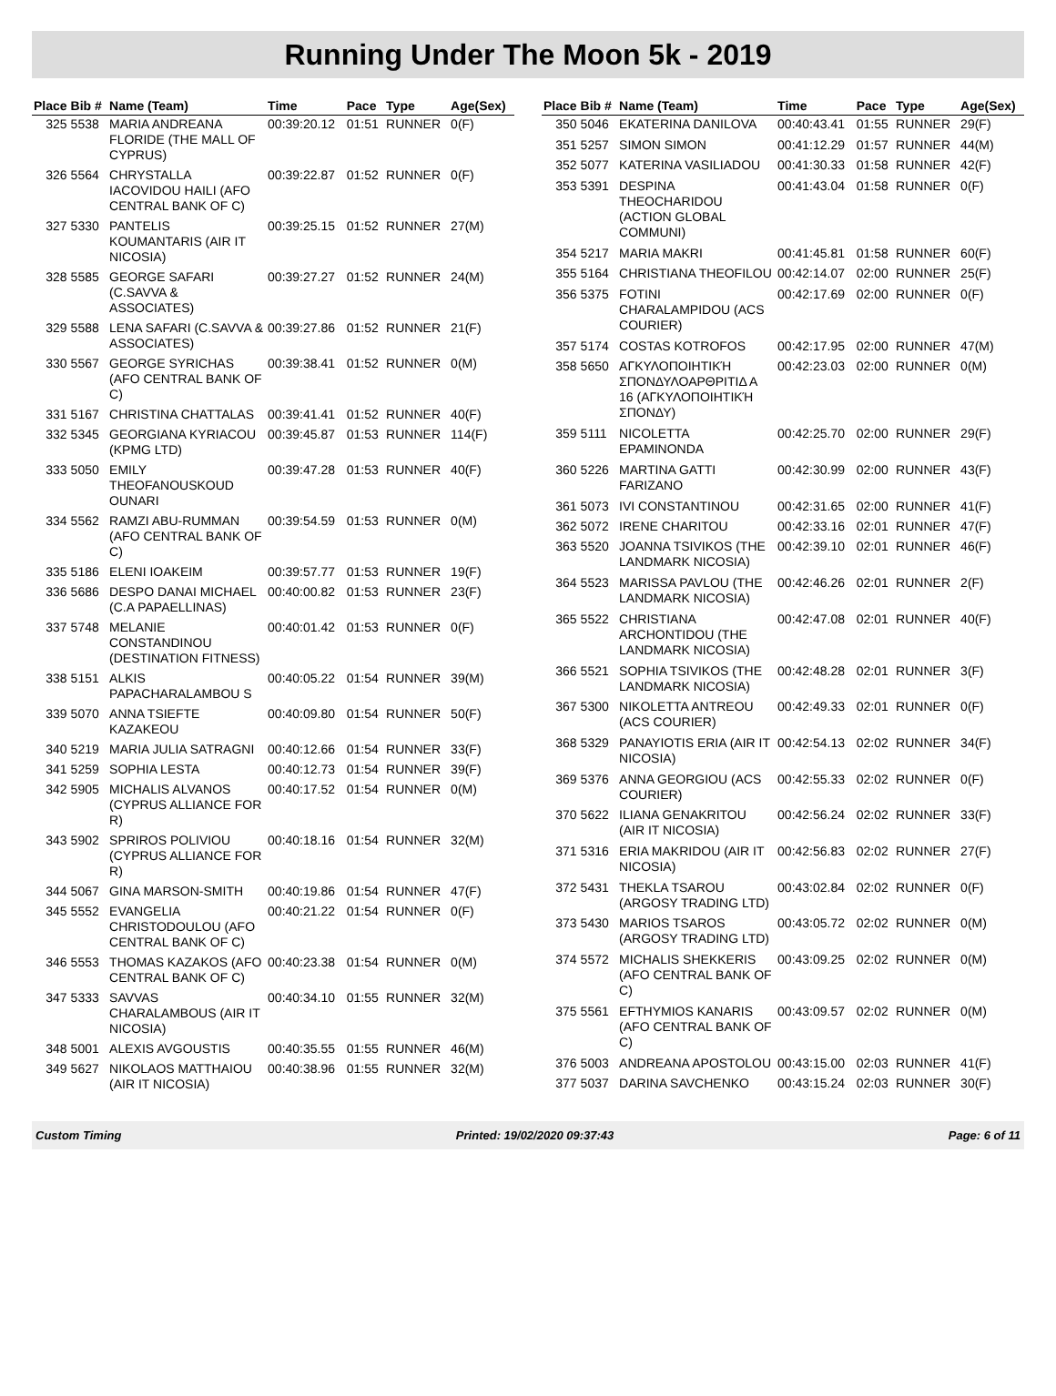Running Under The Moon 5k - 2019
| Place | Bib # | Name (Team) | Time | Pace | Type | Age(Sex) |
| --- | --- | --- | --- | --- | --- | --- |
| 325 | 5538 | MARIA ANDREANA FLORIDE (THE MALL OF CYPRUS) | 00:39:20.12 | 01:51 | RUNNER | 0(F) |
| 326 | 5564 | CHRYSTALLA IACOVIDOU HAILI (AFO CENTRAL BANK OF C) | 00:39:22.87 | 01:52 | RUNNER | 0(F) |
| 327 | 5330 | PANTELIS KOUMANTARIS (AIR IT NICOSIA) | 00:39:25.15 | 01:52 | RUNNER | 27(M) |
| 328 | 5585 | GEORGE SAFARI (C.SAVVA & ASSOCIATES) | 00:39:27.27 | 01:52 | RUNNER | 24(M) |
| 329 | 5588 | LENA SAFARI (C.SAVVA & ASSOCIATES) | 00:39:27.86 | 01:52 | RUNNER | 21(F) |
| 330 | 5567 | GEORGE SYRICHAS (AFO CENTRAL BANK OF C) | 00:39:38.41 | 01:52 | RUNNER | 0(M) |
| 331 | 5167 | CHRISTINA CHATTALAS | 00:39:41.41 | 01:52 | RUNNER | 40(F) |
| 332 | 5345 | GEORGIANA KYRIACOU (KPMG LTD) | 00:39:45.87 | 01:53 | RUNNER | 114(F) |
| 333 | 5050 | EMILY THEOFANOUSKOUD OUNARI | 00:39:47.28 | 01:53 | RUNNER | 40(F) |
| 334 | 5562 | RAMZI ABU-RUMMAN (AFO CENTRAL BANK OF C) | 00:39:54.59 | 01:53 | RUNNER | 0(M) |
| 335 | 5186 | ELENI IOAKEIM | 00:39:57.77 | 01:53 | RUNNER | 19(F) |
| 336 | 5686 | DESPO DANAI MICHAEL (C.A PAPAELLINAS) | 00:40:00.82 | 01:53 | RUNNER | 23(F) |
| 337 | 5748 | MELANIE CONSTANDINOU (DESTINATION FITNESS) | 00:40:01.42 | 01:53 | RUNNER | 0(F) |
| 338 | 5151 | ALKIS PAPACHARALAMBOU S | 00:40:05.22 | 01:54 | RUNNER | 39(M) |
| 339 | 5070 | ANNA TSIEFTE KAZAKEOU | 00:40:09.80 | 01:54 | RUNNER | 50(F) |
| 340 | 5219 | MARIA JULIA SATRAGNI | 00:40:12.66 | 01:54 | RUNNER | 33(F) |
| 341 | 5259 | SOPHIA LESTA | 00:40:12.73 | 01:54 | RUNNER | 39(F) |
| 342 | 5905 | MICHALIS ALVANOS (CYPRUS ALLIANCE FOR R) | 00:40:17.52 | 01:54 | RUNNER | 0(M) |
| 343 | 5902 | SPRIROS POLIVIOU (CYPRUS ALLIANCE FOR R) | 00:40:18.16 | 01:54 | RUNNER | 32(M) |
| 344 | 5067 | GINA MARSON-SMITH | 00:40:19.86 | 01:54 | RUNNER | 47(F) |
| 345 | 5552 | EVANGELIA CHRISTODOULOU (AFO CENTRAL BANK OF C) | 00:40:21.22 | 01:54 | RUNNER | 0(F) |
| 346 | 5553 | THOMAS KAZAKOS (AFO CENTRAL BANK OF C) | 00:40:23.38 | 01:54 | RUNNER | 0(M) |
| 347 | 5333 | SAVVAS CHARALAMBOUS (AIR IT NICOSIA) | 00:40:34.10 | 01:55 | RUNNER | 32(M) |
| 348 | 5001 | ALEXIS AVGOUSTIS | 00:40:35.55 | 01:55 | RUNNER | 46(M) |
| 349 | 5627 | NIKOLAOS MATTHAIOU (AIR IT NICOSIA) | 00:40:38.96 | 01:55 | RUNNER | 32(M) |
| Place | Bib # | Name (Team) | Time | Pace | Type | Age(Sex) |
| --- | --- | --- | --- | --- | --- | --- |
| 350 | 5046 | EKATERINA DANILOVA | 00:40:43.41 | 01:55 | RUNNER | 29(F) |
| 351 | 5257 | SIMON SIMON | 00:41:12.29 | 01:57 | RUNNER | 44(M) |
| 352 | 5077 | KATERINA VASILIADOU | 00:41:30.33 | 01:58 | RUNNER | 42(F) |
| 353 | 5391 | DESPINA THEOCHARIDOU (ACTION GLOBAL COMMUNI) | 00:41:43.04 | 01:58 | RUNNER | 0(F) |
| 354 | 5217 | MARIA MAKRI | 00:41:45.81 | 01:58 | RUNNER | 60(F) |
| 355 | 5164 | CHRISTIANA THEOFILOU | 00:42:14.07 | 02:00 | RUNNER | 25(F) |
| 356 | 5375 | FOTINI CHARALAMPIDOU (ACS COURIER) | 00:42:17.69 | 02:00 | RUNNER | 0(F) |
| 357 | 5174 | COSTAS KOTROFOS | 00:42:17.95 | 02:00 | RUNNER | 47(M) |
| 358 | 5650 | ΑΓΚΥΛΟΠΟΙΗΤΙΚΉ ΣΠΟΝΔΥΛΟΑΡΘΡΙΤΙΔ Α 16 (ΑΓΚΥΛΟΠΟΙΗΤΙΚΉ ΣΠΟΝΔΥ) | 00:42:23.03 | 02:00 | RUNNER | 0(M) |
| 359 | 5111 | NICOLETTA EPAMINONDA | 00:42:25.70 | 02:00 | RUNNER | 29(F) |
| 360 | 5226 | MARTINA GATTI FARIZANO | 00:42:30.99 | 02:00 | RUNNER | 43(F) |
| 361 | 5073 | IVI CONSTANTINOU | 00:42:31.65 | 02:00 | RUNNER | 41(F) |
| 362 | 5072 | IRENE CHARITOU | 00:42:33.16 | 02:01 | RUNNER | 47(F) |
| 363 | 5520 | JOANNA TSIVIKOS (THE LANDMARK NICOSIA) | 00:42:39.10 | 02:01 | RUNNER | 46(F) |
| 364 | 5523 | MARISSA PAVLOU (THE LANDMARK NICOSIA) | 00:42:46.26 | 02:01 | RUNNER | 2(F) |
| 365 | 5522 | CHRISTIANA ARCHONTIDOU (THE LANDMARK NICOSIA) | 00:42:47.08 | 02:01 | RUNNER | 40(F) |
| 366 | 5521 | SOPHIA TSIVIKOS (THE LANDMARK NICOSIA) | 00:42:48.28 | 02:01 | RUNNER | 3(F) |
| 367 | 5300 | NIKOLETTA ANTREOU (ACS COURIER) | 00:42:49.33 | 02:01 | RUNNER | 0(F) |
| 368 | 5329 | PANAYIOTIS ERIA (AIR IT NICOSIA) | 00:42:54.13 | 02:02 | RUNNER | 34(F) |
| 369 | 5376 | ANNA GEORGIOU (ACS COURIER) | 00:42:55.33 | 02:02 | RUNNER | 0(F) |
| 370 | 5622 | ILIANA GENAKRITOU (AIR IT NICOSIA) | 00:42:56.24 | 02:02 | RUNNER | 33(F) |
| 371 | 5316 | ERIA MAKRIDOU (AIR IT NICOSIA) | 00:42:56.83 | 02:02 | RUNNER | 27(F) |
| 372 | 5431 | THEKLA TSAROU (ARGOSY TRADING LTD) | 00:43:02.84 | 02:02 | RUNNER | 0(F) |
| 373 | 5430 | MARIOS TSAROS (ARGOSY TRADING LTD) | 00:43:05.72 | 02:02 | RUNNER | 0(M) |
| 374 | 5572 | MICHALIS SHEKKERIS (AFO CENTRAL BANK OF C) | 00:43:09.25 | 02:02 | RUNNER | 0(M) |
| 375 | 5561 | EFTHYMIOS KANARIS (AFO CENTRAL BANK OF C) | 00:43:09.57 | 02:02 | RUNNER | 0(M) |
| 376 | 5003 | ANDREANA APOSTOLOU | 00:43:15.00 | 02:03 | RUNNER | 41(F) |
| 377 | 5037 | DARINA SAVCHENKO | 00:43:15.24 | 02:03 | RUNNER | 30(F) |
Custom Timing Printed: 19/02/2020 09:37:43 Page: 6 of 11